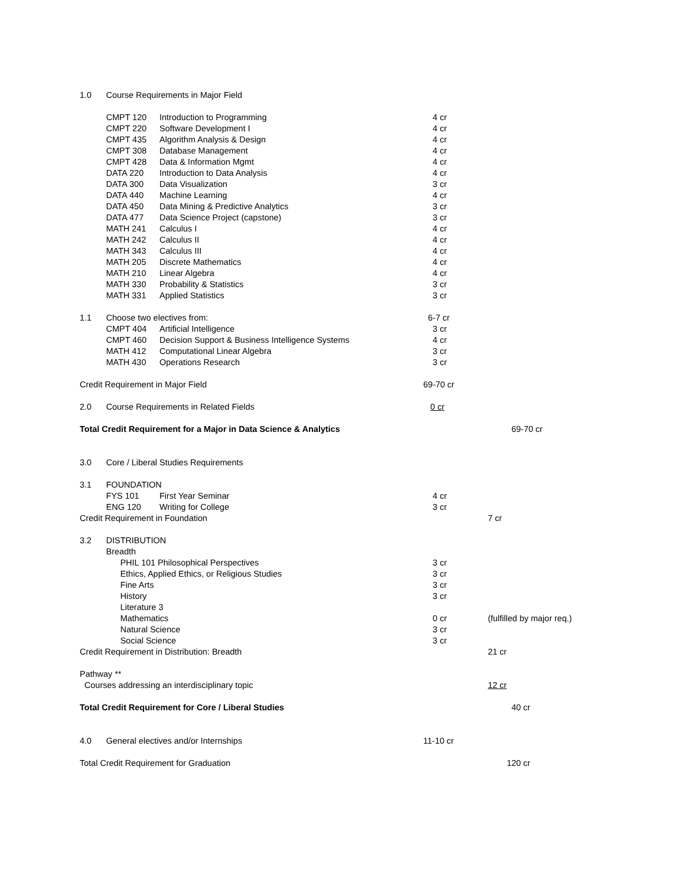| 1.0 | Course Requirements in Major Field | | | |
| | CMPT 120 | Introduction to Programming | 4 cr | |
| | CMPT 220 | Software Development I | 4 cr | |
| | CMPT 435 | Algorithm Analysis & Design | 4 cr | |
| | CMPT 308 | Database Management | 4 cr | |
| | CMPT 428 | Data & Information Mgmt | 4 cr | |
| | DATA 220 | Introduction to Data Analysis | 4 cr | |
| | DATA 300 | Data Visualization | 3 cr | |
| | DATA 440 | Machine Learning | 4 cr | |
| | DATA 450 | Data Mining & Predictive Analytics | 3 cr | |
| | DATA 477 | Data Science Project (capstone) | 3 cr | |
| | MATH 241 | Calculus I | 4 cr | |
| | MATH 242 | Calculus II | 4 cr | |
| | MATH 343 | Calculus III | 4 cr | |
| | MATH 205 | Discrete Mathematics | 4 cr | |
| | MATH 210 | Linear Algebra | 4 cr | |
| | MATH 330 | Probability & Statistics | 3 cr | |
| | MATH 331 | Applied Statistics | 3 cr | |
| 1.1 | Choose two electives from: | | 6-7 cr | |
| | CMPT 404 | Artificial Intelligence | 3 cr | |
| | CMPT 460 | Decision Support & Business Intelligence Systems | 4 cr | |
| | MATH 412 | Computational Linear Algebra | 3 cr | |
| | MATH 430 | Operations Research | 3 cr | |
| Credit Requirement in Major Field | | | 69-70 cr | |
| 2.0 | Course Requirements in Related Fields | | 0 cr | |
| Total Credit Requirement for a Major in Data Science & Analytics | | | | 69-70 cr |
| 3.0 | Core / Liberal Studies Requirements | | | |
| 3.1 | FOUNDATION | | | |
| | FYS 101 | First Year Seminar | 4 cr | |
| | ENG 120 | Writing for College | 3 cr | |
| Credit Requirement in Foundation | | | | 7 cr |
| 3.2 | DISTRIBUTION | | | |
| | Breadth | | | |
| | PHIL 101 Philosophical Perspectives | | 3 cr | |
| | Ethics, Applied Ethics, or Religious Studies | | 3 cr | |
| | Fine Arts | | 3 cr | |
| | History | | 3 cr | |
| | Literature 3 | | | |
| | Mathematics | | 0 cr | (fulfilled by major req.) |
| | Natural Science | | 3 cr | |
| | Social Science | | 3 cr | |
| Credit Requirement in Distribution: Breadth | | | | 21 cr |
| Pathway ** | | | | |
| Courses addressing an interdisciplinary topic | | | | 12 cr |
| Total Credit Requirement for Core / Liberal Studies | | | | 40 cr |
| 4.0 | General electives and/or Internships | | 11-10 cr | |
| Total Credit Requirement for Graduation | | | | 120 cr |